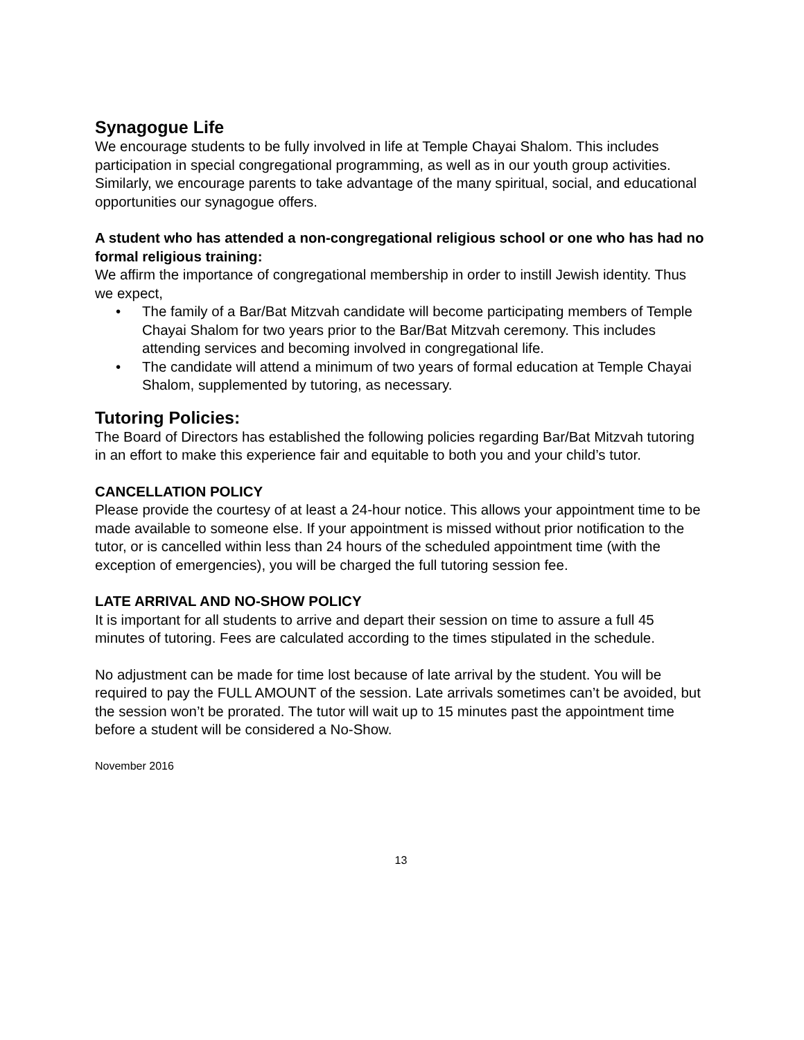Synagogue Life
We encourage students to be fully involved in life at Temple Chayai Shalom. This includes participation in special congregational programming, as well as in our youth group activities. Similarly, we encourage parents to take advantage of the many spiritual, social, and educational opportunities our synagogue offers.
A student who has attended a non-congregational religious school or one who has had no formal religious training:
We affirm the importance of congregational membership in order to instill Jewish identity. Thus we expect,
• The family of a Bar/Bat Mitzvah candidate will become participating members of Temple Chayai Shalom for two years prior to the Bar/Bat Mitzvah ceremony. This includes attending services and becoming involved in congregational life.
• The candidate will attend a minimum of two years of formal education at Temple Chayai Shalom, supplemented by tutoring, as necessary.
Tutoring Policies:
The Board of Directors has established the following policies regarding Bar/Bat Mitzvah tutoring in an effort to make this experience fair and equitable to both you and your child’s tutor.
CANCELLATION POLICY
Please provide the courtesy of at least a 24-hour notice. This allows your appointment time to be made available to someone else. If your appointment is missed without prior notification to the tutor, or is cancelled within less than 24 hours of the scheduled appointment time (with the exception of emergencies), you will be charged the full tutoring session fee.
LATE ARRIVAL AND NO-SHOW POLICY
It is important for all students to arrive and depart their session on time to assure a full 45 minutes of tutoring. Fees are calculated according to the times stipulated in the schedule.
No adjustment can be made for time lost because of late arrival by the student. You will be required to pay the FULL AMOUNT of the session. Late arrivals sometimes can’t be avoided, but the session won’t be prorated. The tutor will wait up to 15 minutes past the appointment time before a student will be considered a No-Show.
November 2016
13